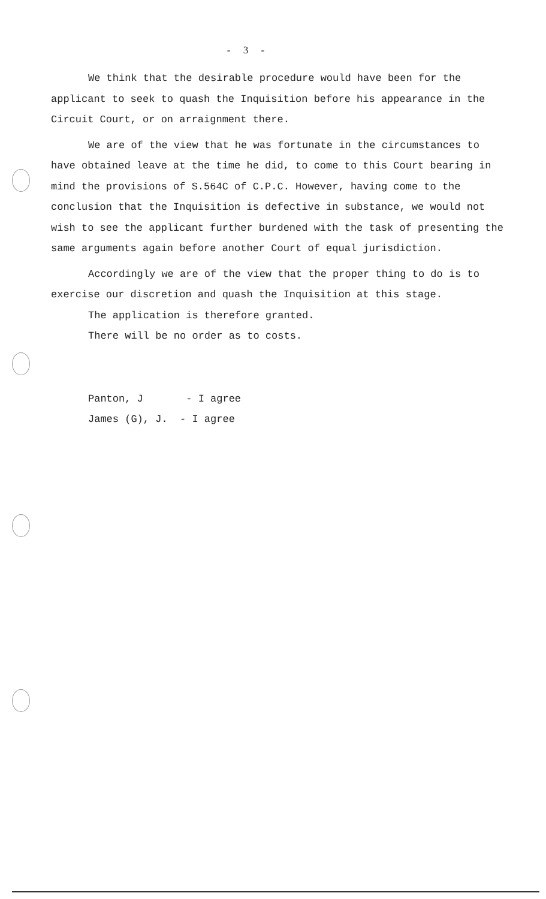- 3 -
We think that the desirable procedure would have been for the applicant to seek to quash the Inquisition before his appearance in the Circuit Court, or on arraignment there.
We are of the view that he was fortunate in the circumstances to have obtained leave at the time he did, to come to this Court bearing in mind the provisions of S.564C of C.P.C. However, having come to the conclusion that the Inquisition is defective in substance, we would not wish to see the applicant further burdened with the task of presenting the same arguments again before another Court of equal jurisdiction.
Accordingly we are of the view that the proper thing to do is to exercise our discretion and quash the Inquisition at this stage.
The application is therefore granted.
There will be no order as to costs.
Panton, J - I agree
James (G), J. - I agree